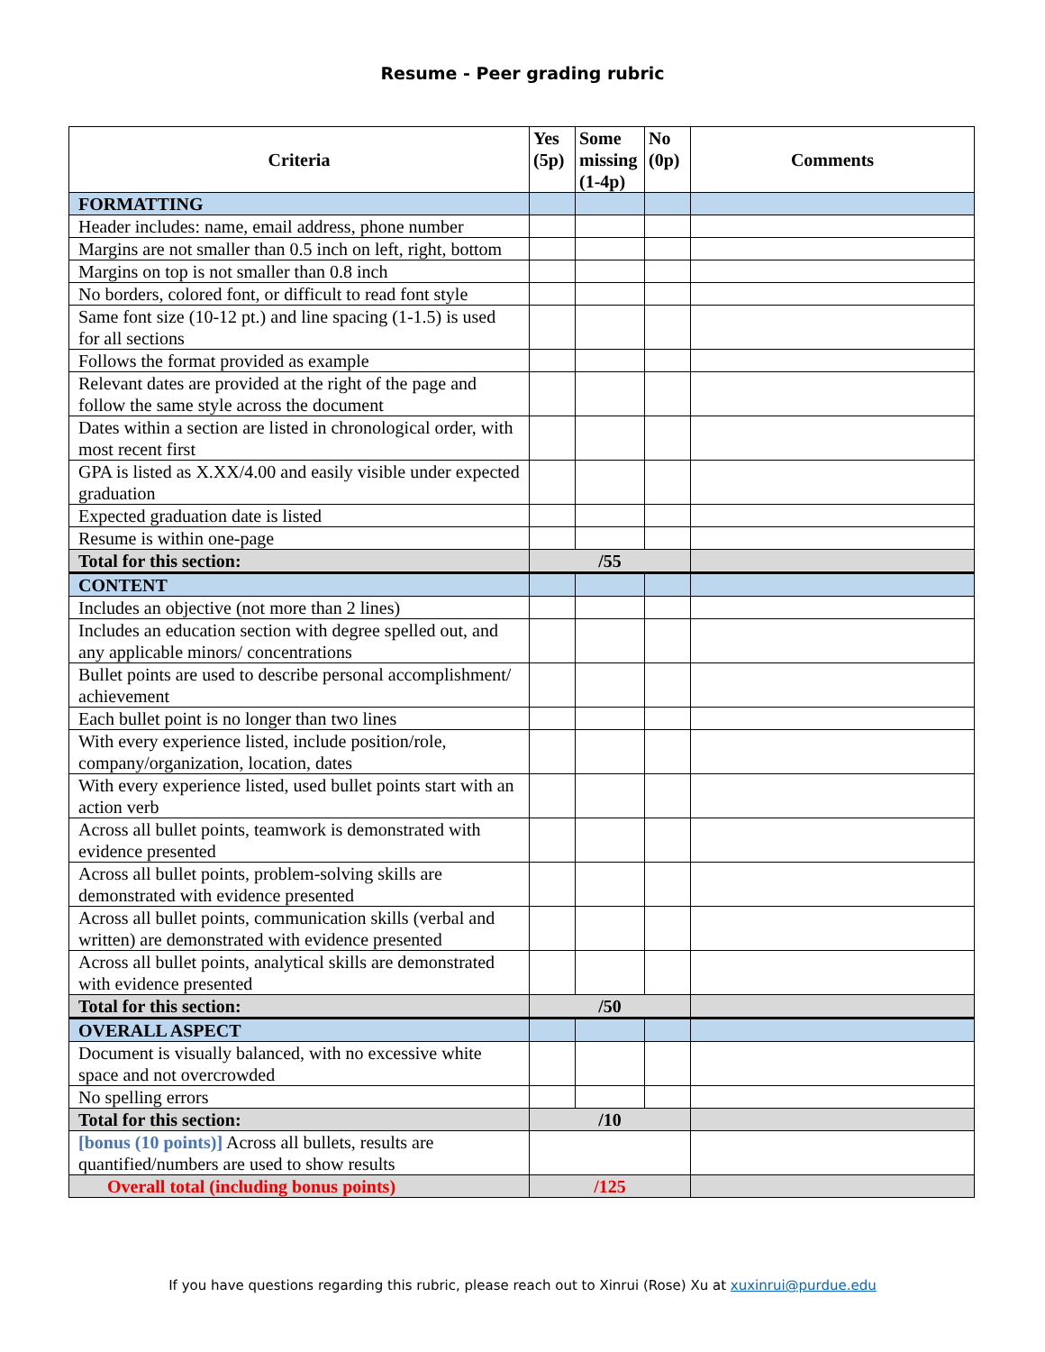Resume - Peer grading rubric
| Criteria | Yes (5p) | Some missing (1-4p) | No (0p) | Comments |
| --- | --- | --- | --- | --- |
| FORMATTING | | | | |
| Header includes: name, email address, phone number | | | | |
| Margins are not smaller than 0.5 inch on left, right, bottom | | | | |
| Margins on top is not smaller than 0.8 inch | | | | |
| No borders, colored font, or difficult to read font style | | | | |
| Same font size (10-12 pt.) and line spacing (1-1.5) is used for all sections | | | | |
| Follows the format provided as example | | | | |
| Relevant dates are provided at the right of the page and follow the same style across the document | | | | |
| Dates within a section are listed in chronological order, with most recent first | | | | |
| GPA is listed as X.XX/4.00 and easily visible under expected graduation | | | | |
| Expected graduation date is listed | | | | |
| Resume is within one-page | | | | |
| Total for this section: | /55 | | | |
| CONTENT | | | | |
| Includes an objective (not more than 2 lines) | | | | |
| Includes an education section with degree spelled out, and any applicable minors/ concentrations | | | | |
| Bullet points are used to describe personal accomplishment/ achievement | | | | |
| Each bullet point is no longer than two lines | | | | |
| With every experience listed, include position/role, company/organization, location, dates | | | | |
| With every experience listed, used bullet points start with an action verb | | | | |
| Across all bullet points, teamwork is demonstrated with evidence presented | | | | |
| Across all bullet points, problem-solving skills are demonstrated with evidence presented | | | | |
| Across all bullet points, communication skills (verbal and written) are demonstrated with evidence presented | | | | |
| Across all bullet points, analytical skills are demonstrated with evidence presented | | | | |
| Total for this section: | /50 | | | |
| OVERALL ASPECT | | | | |
| Document is visually balanced, with no excessive white space and not overcrowded | | | | |
| No spelling errors | | | | |
| Total for this section: | /10 | | | |
| [bonus (10 points)] Across all bullets, results are quantified/numbers are used to show results | | | | |
| Overall total (including bonus points) | /125 | | | |
If you have questions regarding this rubric, please reach out to Xinrui (Rose) Xu at xuxinrui@purdue.edu